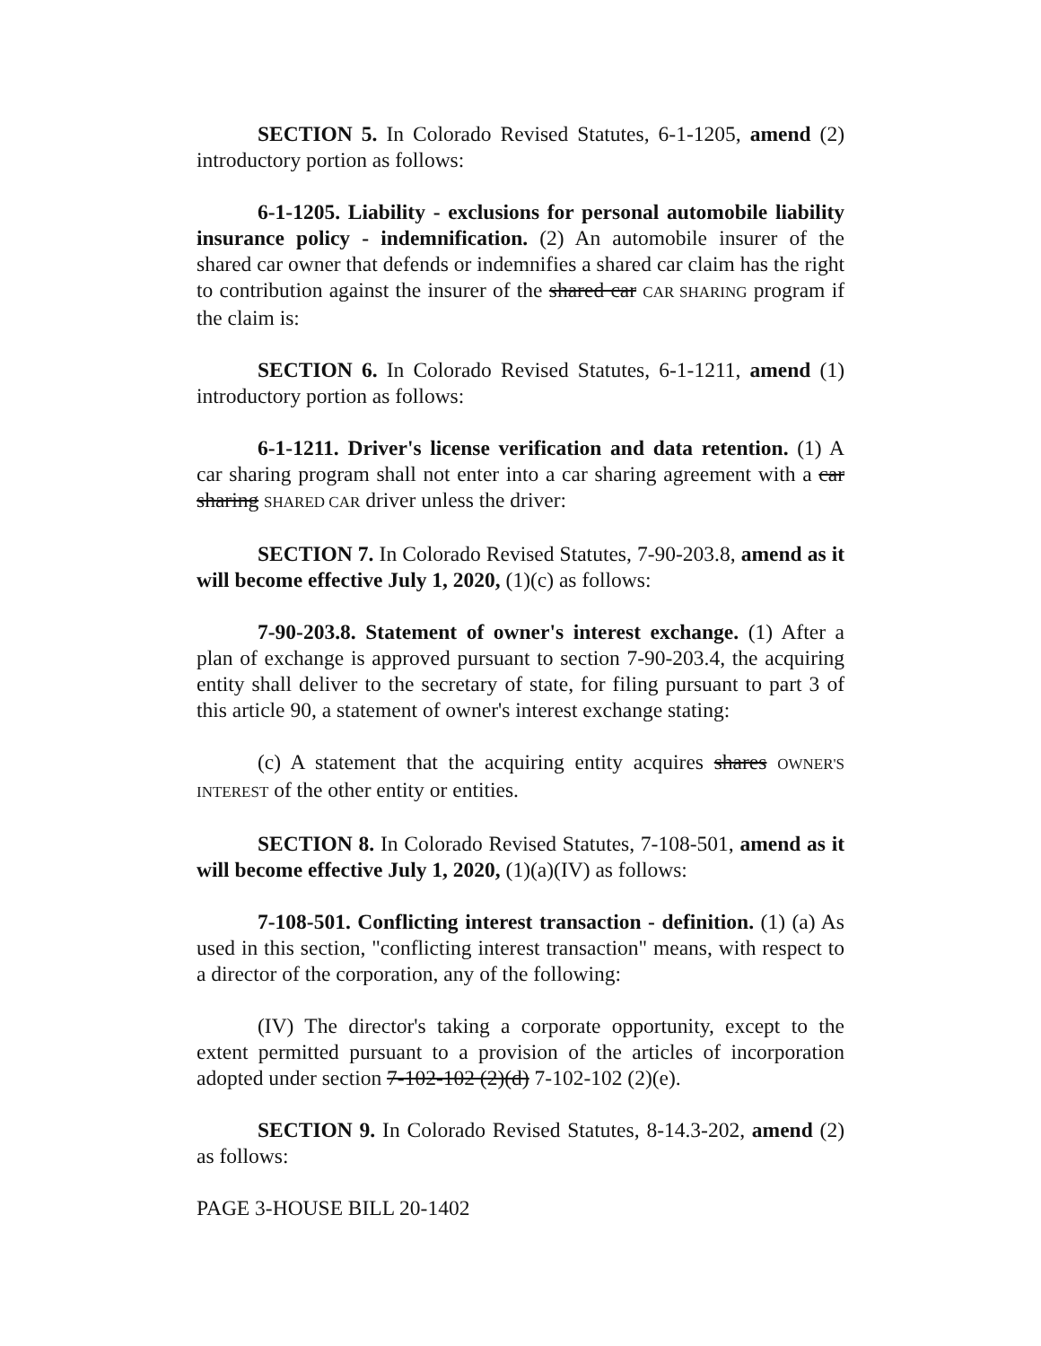SECTION 5. In Colorado Revised Statutes, 6-1-1205, amend (2) introductory portion as follows:
6-1-1205. Liability - exclusions for personal automobile liability insurance policy - indemnification. (2) An automobile insurer of the shared car owner that defends or indemnifies a shared car claim has the right to contribution against the insurer of the shared car CAR SHARING program if the claim is:
SECTION 6. In Colorado Revised Statutes, 6-1-1211, amend (1) introductory portion as follows:
6-1-1211. Driver's license verification and data retention. (1) A car sharing program shall not enter into a car sharing agreement with a car sharing SHARED CAR driver unless the driver:
SECTION 7. In Colorado Revised Statutes, 7-90-203.8, amend as it will become effective July 1, 2020, (1)(c) as follows:
7-90-203.8. Statement of owner's interest exchange. (1) After a plan of exchange is approved pursuant to section 7-90-203.4, the acquiring entity shall deliver to the secretary of state, for filing pursuant to part 3 of this article 90, a statement of owner's interest exchange stating:
(c) A statement that the acquiring entity acquires shares OWNER'S INTEREST of the other entity or entities.
SECTION 8. In Colorado Revised Statutes, 7-108-501, amend as it will become effective July 1, 2020, (1)(a)(IV) as follows:
7-108-501. Conflicting interest transaction - definition. (1) (a) As used in this section, "conflicting interest transaction" means, with respect to a director of the corporation, any of the following:
(IV) The director's taking a corporate opportunity, except to the extent permitted pursuant to a provision of the articles of incorporation adopted under section 7-102-102 (2)(d) 7-102-102 (2)(e).
SECTION 9. In Colorado Revised Statutes, 8-14.3-202, amend (2) as follows:
PAGE 3-HOUSE BILL 20-1402